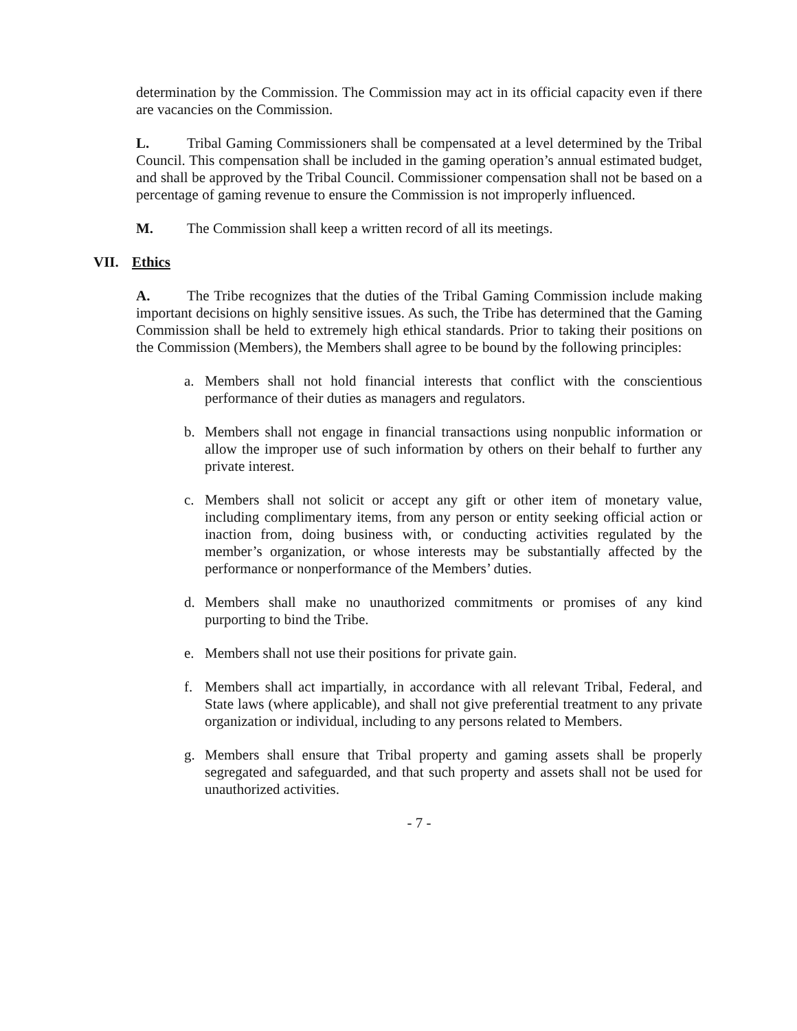determination by the Commission. The Commission may act in its official capacity even if there are vacancies on the Commission.
L. Tribal Gaming Commissioners shall be compensated at a level determined by the Tribal Council. This compensation shall be included in the gaming operation’s annual estimated budget, and shall be approved by the Tribal Council. Commissioner compensation shall not be based on a percentage of gaming revenue to ensure the Commission is not improperly influenced.
M. The Commission shall keep a written record of all its meetings.
VII. Ethics
A. The Tribe recognizes that the duties of the Tribal Gaming Commission include making important decisions on highly sensitive issues. As such, the Tribe has determined that the Gaming Commission shall be held to extremely high ethical standards. Prior to taking their positions on the Commission (Members), the Members shall agree to be bound by the following principles:
a. Members shall not hold financial interests that conflict with the conscientious performance of their duties as managers and regulators.
b. Members shall not engage in financial transactions using nonpublic information or allow the improper use of such information by others on their behalf to further any private interest.
c. Members shall not solicit or accept any gift or other item of monetary value, including complimentary items, from any person or entity seeking official action or inaction from, doing business with, or conducting activities regulated by the member’s organization, or whose interests may be substantially affected by the performance or nonperformance of the Members’ duties.
d. Members shall make no unauthorized commitments or promises of any kind purporting to bind the Tribe.
e. Members shall not use their positions for private gain.
f. Members shall act impartially, in accordance with all relevant Tribal, Federal, and State laws (where applicable), and shall not give preferential treatment to any private organization or individual, including to any persons related to Members.
g. Members shall ensure that Tribal property and gaming assets shall be properly segregated and safeguarded, and that such property and assets shall not be used for unauthorized activities.
- 7 -